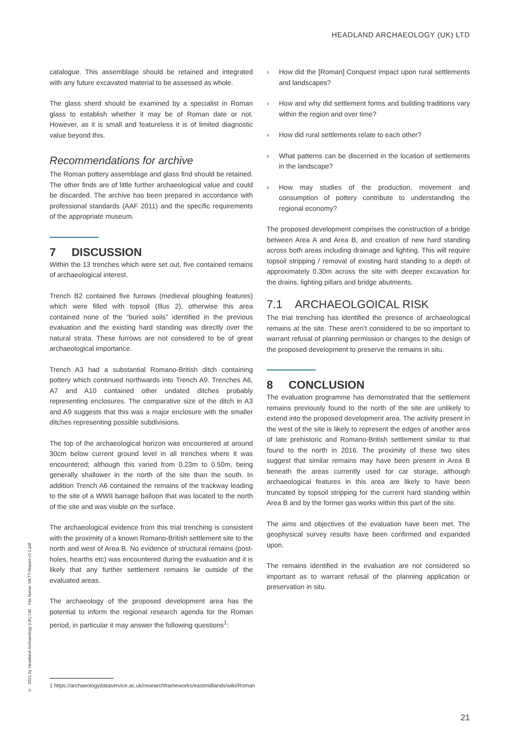HEADLAND ARCHAEOLOGY (UK) LTD
catalogue. This assemblage should be retained and integrated with any future excavated material to be assessed as whole.
The glass sherd should be examined by a specialist in Roman glass to establish whether it may be of Roman date or not. However, as it is small and featureless it is of limited diagnostic value beyond this.
Recommendations for archive
The Roman pottery assemblage and glass find should be retained. The other finds are of little further archaeological value and could be discarded. The archive has been prepared in accordance with professional standards (AAF 2011) and the specific requirements of the appropriate museum.
7 DISCUSSION
Within the 13 trenches which were set out, five contained remains of archaeological interest.
Trench B2 contained five furrows (medieval ploughing features) which were filled with topsoil (Illus 2), otherwise this area contained none of the “buried soils” identified in the previous evaluation and the existing hard standing was directly over the natural strata. These furrows are not considered to be of great archaeological importance.
Trench A3 had a substantial Romano-British ditch containing pottery which continued northwards into Trench A9. Trenches A6, A7 and A10 contained other undated ditches probably representing enclosures. The comparative size of the ditch in A3 and A9 suggests that this was a major enclosure with the smaller ditches representing possible subdivisions.
The top of the archaeological horizon was encountered at around 30cm below current ground level in all trenches where it was encountered; although this varied from 0.23m to 0.50m, being generally shallower in the north of the site than the south. In addition Trench A6 contained the remains of the trackway leading to the site of a WWII barrage balloon that was located to the north of the site and was visible on the surface.
The archaeological evidence from this trial trenching is consistent with the proximity of a known Romano-British settlement site to the north and west of Area B. No evidence of structural remains (post-holes, hearths etc) was encountered during the evaluation and it is likely that any further settlement remains lie outside of the evaluated areas.
The archaeology of the proposed development area has the potential to inform the regional research agenda for the Roman period, in particular it may answer the following questions<sup>1</sup>:
› How did the [Roman] Conquest impact upon rural settlements and landscapes?
› How and why did settlement forms and building traditions vary within the region and over time?
› How did rural settlements relate to each other?
› What patterns can be discerned in the location of settlements in the landscape?
› How may studies of the production, movement and consumption of pottery contribute to understanding the regional economy?
The proposed development comprises the construction of a bridge between Area A and Area B, and creation of new hard standing across both areas including drainage and lighting. This will require topsoil stripping / removal of existing hard standing to a depth of approximately 0.30m across the site with deeper excavation for the drains, lighting pillars and bridge abutments.
7.1 ARCHAEOLGOICAL RISK
The trial trenching has identified the presence of archaeological remains at the site. These aren’t considered to be so important to warrant refusal of planning permission or changes to the design of the proposed development to preserve the remains in situ.
8 CONCLUSION
The evaluation programme has demonstrated that the settlement remains previously found to the north of the site are unlikely to extend into the proposed development area. The activity present in the west of the site is likely to represent the edges of another area of late prehistoric and Romano-British settlement similar to that found to the north in 2016. The proximity of these two sites suggest that similar remains may have been present in Area B beneath the areas currently used for car storage, although archaeological features in this area are likely to have been truncated by topsoil stripping for the current hard standing within Area B and by the former gas works within this part of the site.
The aims and objectives of the evaluation have been met. The geophysical survey results have been confirmed and expanded upon.
The remains identified in the evaluation are not considered so important as to warrant refusal of the planning application or preservation in situ.
1 https://archaeologydataservice.ac.uk/researchframeworks/eastmidlands/wiki/Roman
21
© 2021 by Headland Archaeology (UK) Ltd File Name: NKTT-Report-v2.1.pdf